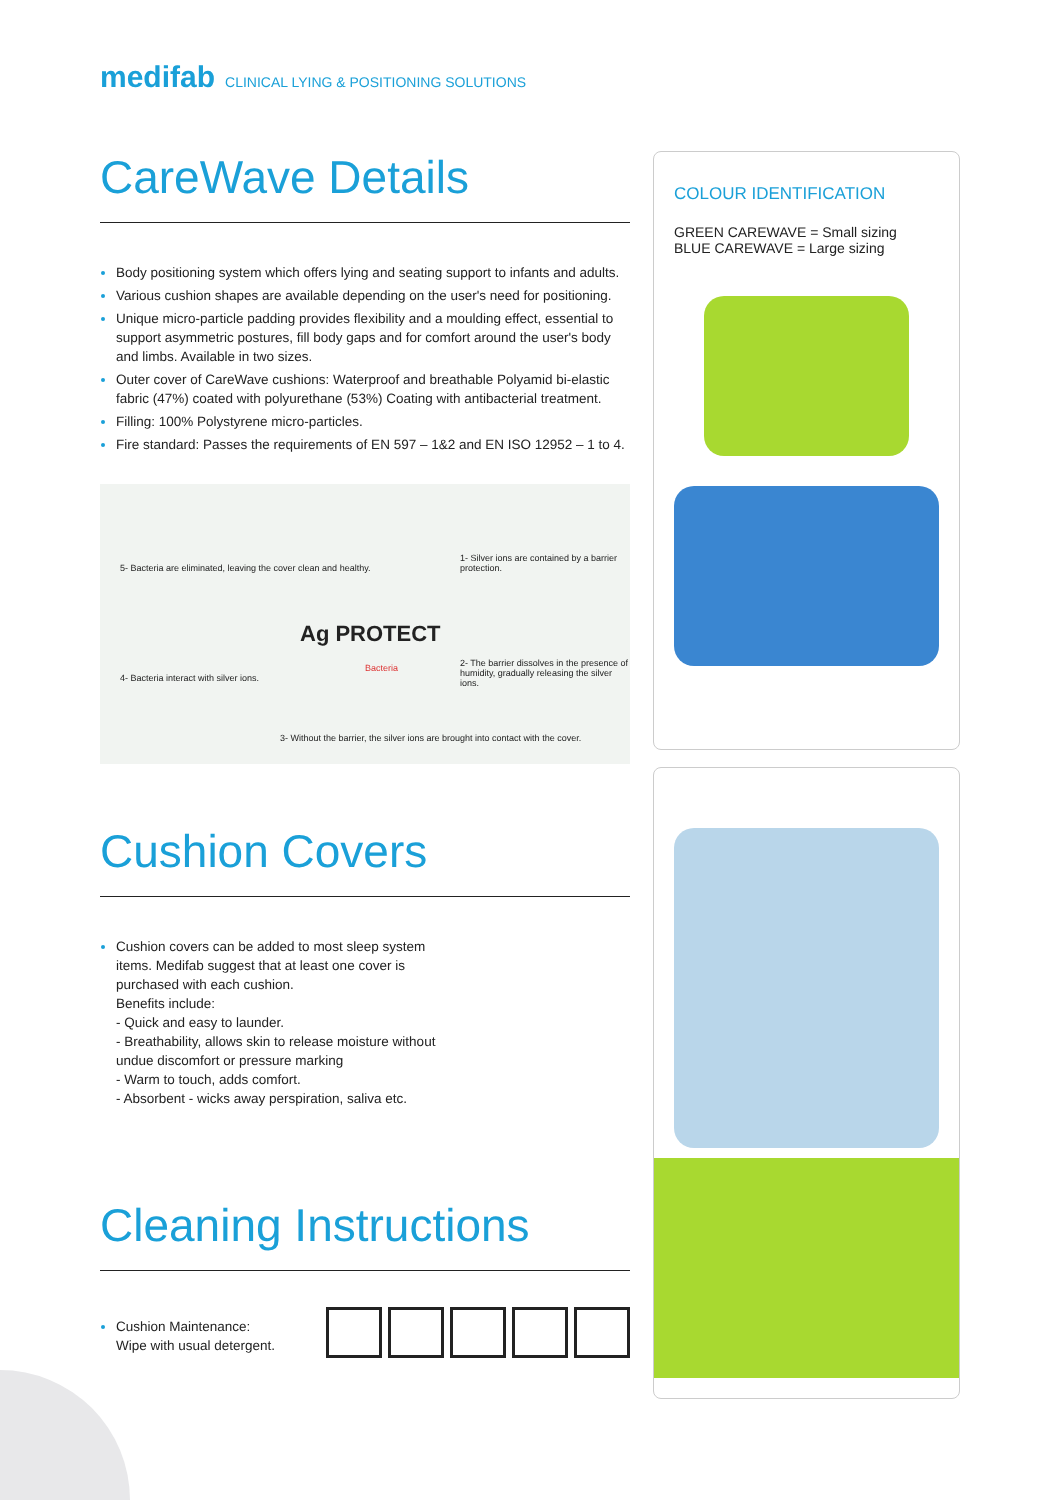medifab CLINICAL LYING & POSITIONING SOLUTIONS
CareWave Details
Body positioning system which offers lying and seating support to infants and adults.
Various cushion shapes are available depending on the user's need for positioning.
Unique micro-particle padding provides flexibility and a moulding effect, essential to support asymmetric postures, fill body gaps and for comfort around the user's body and limbs. Available in two sizes.
Outer cover of CareWave cushions: Waterproof and breathable Polyamid bi-elastic fabric (47%) coated with polyurethane (53%) Coating with antibacterial treatment.
Filling: 100% Polystyrene micro-particles.
Fire standard: Passes the requirements of EN 597 – 1&2 and EN ISO 12952 – 1 to 4.
1- Silver ions are contained by a barrier protection.
2- The barrier dissolves in the presence of humidity, gradually releasing the silver ions.
3- Without the barrier, the silver ions are brought into contact with the cover.
4- Bacteria interact with silver ions.
5- Bacteria are eliminated, leaving the cover clean and healthy.
Ag PROTECT
Bacteria
Cushion Covers
Cushion covers can be added to most sleep system items. Medifab suggest that at least one cover is purchased with each cushion.
Benefits include:
- Quick and easy to launder.
- Breathability, allows skin to release moisture without undue discomfort or pressure marking
- Warm to touch, adds comfort.
- Absorbent - wicks away perspiration, saliva etc.
Cleaning Instructions
Cushion Maintenance:
Wipe with usual detergent.
COLOUR IDENTIFICATION
GREEN CAREWAVE = Small sizing
BLUE CAREWAVE = Large sizing